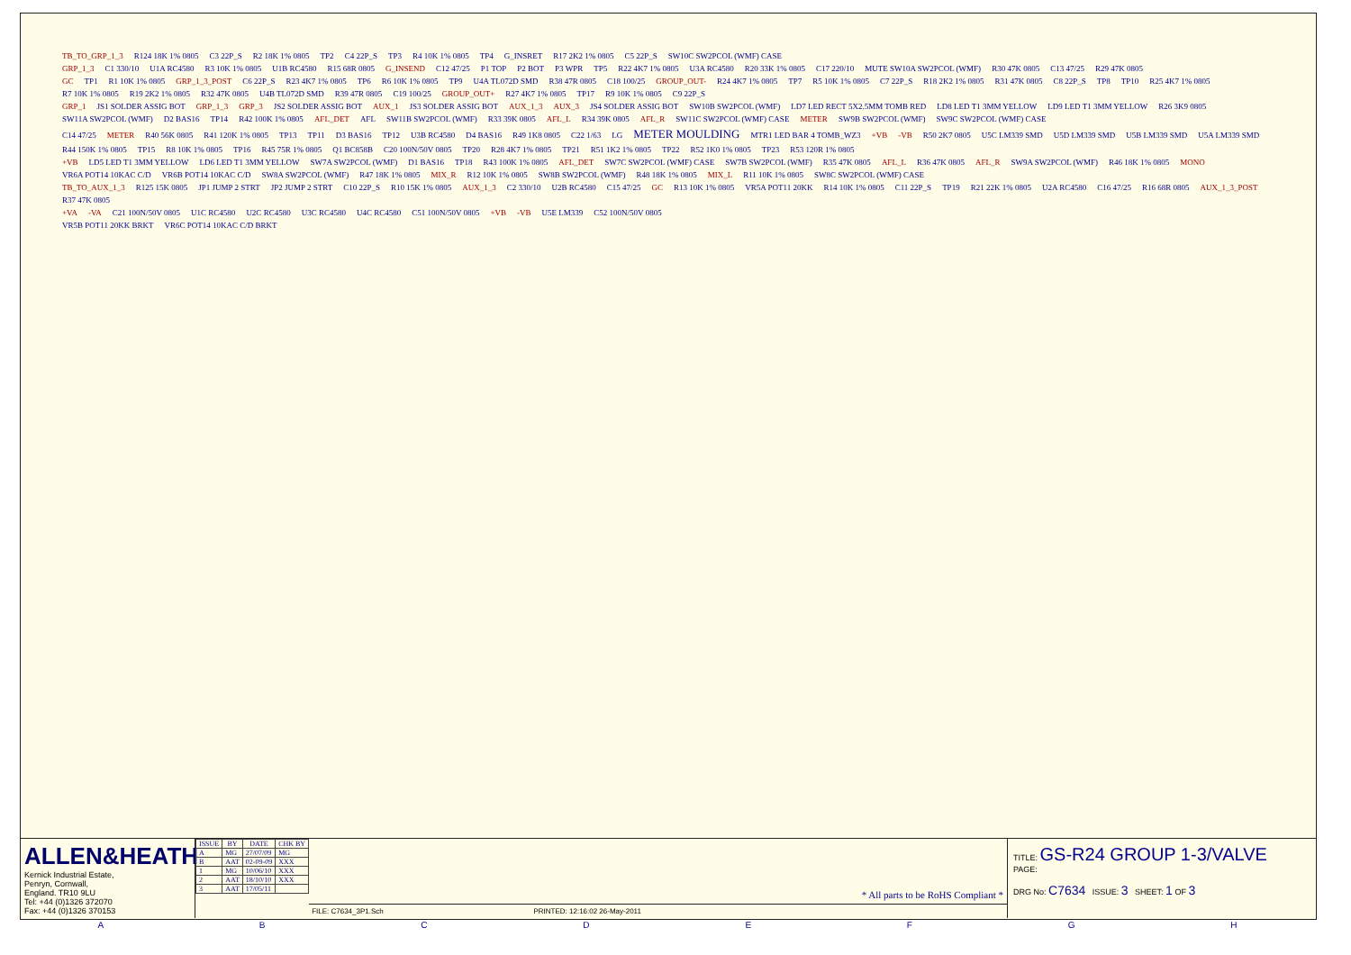TB_TO_GRP_1_3 R124 18K 1% 0805 C3 22P_S R2 18K 1% 0805 TP2 C4 22P_S TP3 R4 10K 1% 0805 TP4 G_INSRET R17 2K2 1% 0805 C5 22P_S SW10C SW2PCOL (WMF) CASE
GRP_1_3 C1 330/10 U1A RC4580 R3 10K 1% 0805 U1B RC4580 R15 68R 0805 G_INSEND C12 47/25 P1 TOP P2 BOT P3 WPR TP5 R22 4K7 1% 0805 U3A RC4580 R20 33K 1% 0805 C17 220/10 MUTE SW10A SW2PCOL (WMF) R30 47K 0805 C13 47/25 R29 47K 0805
GC TP1 R1 10K 1% 0805 GRP_1_3_POST C6 22P_S R23 4K7 1% 0805 TP6 R6 10K 1% 0805 TP9 U4A TL072D SMD R38 47R 0805 C18 100/25 GROUP_OUT- R24 4K7 1% 0805 TP7 R5 10K 1% 0805 C7 22P_S R18 2K2 1% 0805 R31 47K 0805 C8 22P_S TP8 TP10 R25 4K7 1% 0805 R7 10K 1% 0805 R19 2K2 1% 0805 R32 47K 0805 U4B TL072D SMD R39 47R 0805 C19 100/25 GROUP_OUT+ R27 4K7 1% 0805 TP17 R9 10K 1% 0805 C9 22P_S
GRP_1 JS1 SOLDER ASSIG BOT GRP_1_3 GRP_3 JS2 SOLDER ASSIG BOT AUX_1 JS3 SOLDER ASSIG BOT AUX_1_3 AUX_3 JS4 SOLDER ASSIG BOT SW10B SW2PCOL (WMF) LD7 LED RECT 5X2.5MM TOMB RED LD8 LED T1 3MM YELLOW LD9 LED T1 3MM YELLOW R26 3K9 0805 SW11A SW2PCOL (WMF) D2 BAS16 TP14 R42 100K 1% 0805 AFL_DET AFL SW11B SW2PCOL (WMF) R33 39K 0805 AFL_L R34 39K 0805 AFL_R SW11C SW2PCOL (WMF) CASE METER SW9B SW2PCOL (WMF) SW9C SW2PCOL (WMF) CASE
C14 47/25 METER R40 56K 0805 R41 120K 1% 0805 TP13 TP11 D3 BAS16 TP12 U3B RC4580 D4 BAS16 R49 1K8 0805 C22 1/63 LG METER MOULDING MTR1 LED BAR 4 TOMB_WZ3 +VB -VB R50 2K7 0805 U5C LM339 SMD U5D LM339 SMD U5B LM339 SMD U5A LM339 SMD R44 150K 1% 0805 TP15 R8 10K 1% 0805 TP16 R45 75R 1% 0805 Q1 BC858B C20 100N/50V 0805 TP20 R28 4K7 1% 0805 TP21 R51 1K2 1% 0805 TP22 R52 1K0 1% 0805 TP23 R53 120R 1% 0805
+VB LD5 LED T1 3MM YELLOW LD6 LED T1 3MM YELLOW SW7A SW2PCOL (WMF) D1 BAS16 TP18 R43 100K 1% 0805 AFL_DET SW7C SW2PCOL (WMF) CASE SW7B SW2PCOL (WMF) R35 47K 0805 AFL_L R36 47K 0805 AFL_R SW9A SW2PCOL (WMF) R46 18K 1% 0805 MONO VR6A POT14 10KAC C/D VR6B POT14 10KAC C/D SW8A SW2PCOL (WMF) R47 18K 1% 0805 MIX_R R12 10K 1% 0805 SW8B SW2PCOL (WMF) R48 18K 1% 0805 MIX_L R11 10K 1% 0805 SW8C SW2PCOL (WMF) CASE
TB_TO_AUX_1_3 R125 15K 0805 JP1 JUMP 2 STRT JP2 JUMP 2 STRT C10 22P_S R10 15K 1% 0805 AUX_1_3 C2 330/10 U2B RC4580 C15 47/25 GC R13 10K 1% 0805 VR5A POT11 20KK R14 10K 1% 0805 C11 22P_S TP19 R21 22K 1% 0805 U2A RC4580 C16 47/25 R16 68R 0805 AUX_1_3_POST R37 47K 0805
+VA -VA C21 100N/50V 0805 U1C RC4580 U2C RC4580 U3C RC4580 U4C RC4580 C51 100N/50V 0805 +VB -VB U5E LM339 C52 100N/50V 0805
VR5B POT11 20KK BRKT VR6C POT14 10KAC C/D BRKT
ALLEN&HEATH
Kernick Industrial Estate,
Penryn, Cornwall,
England. TR10 9LU
Tel: +44 (0)1326 372070
Fax: +44 (0)1326 370153
| ISSUE | BY | DATE | CHK BY |
| --- | --- | --- | --- |
| A | MG | 27/07/09 | MG |
| B | AAT | 02-09-09 | XXX |
| 1 | MG | 10/06/10 | XXX |
| 2 | AAT | 18/10/10 | XXX |
| 3 | AAT | 17/05/11 | |
* All parts to be RoHS Compliant *
FILE: C7634_3P1.Sch PRINTED: 12:16:02 26-May-2011
TITLE: GS-R24 GROUP 1-3/VALVE
PAGE:
DRG No: C7634 ISSUE: 3 SHEET: 1 OF 3
A B C D E F G H